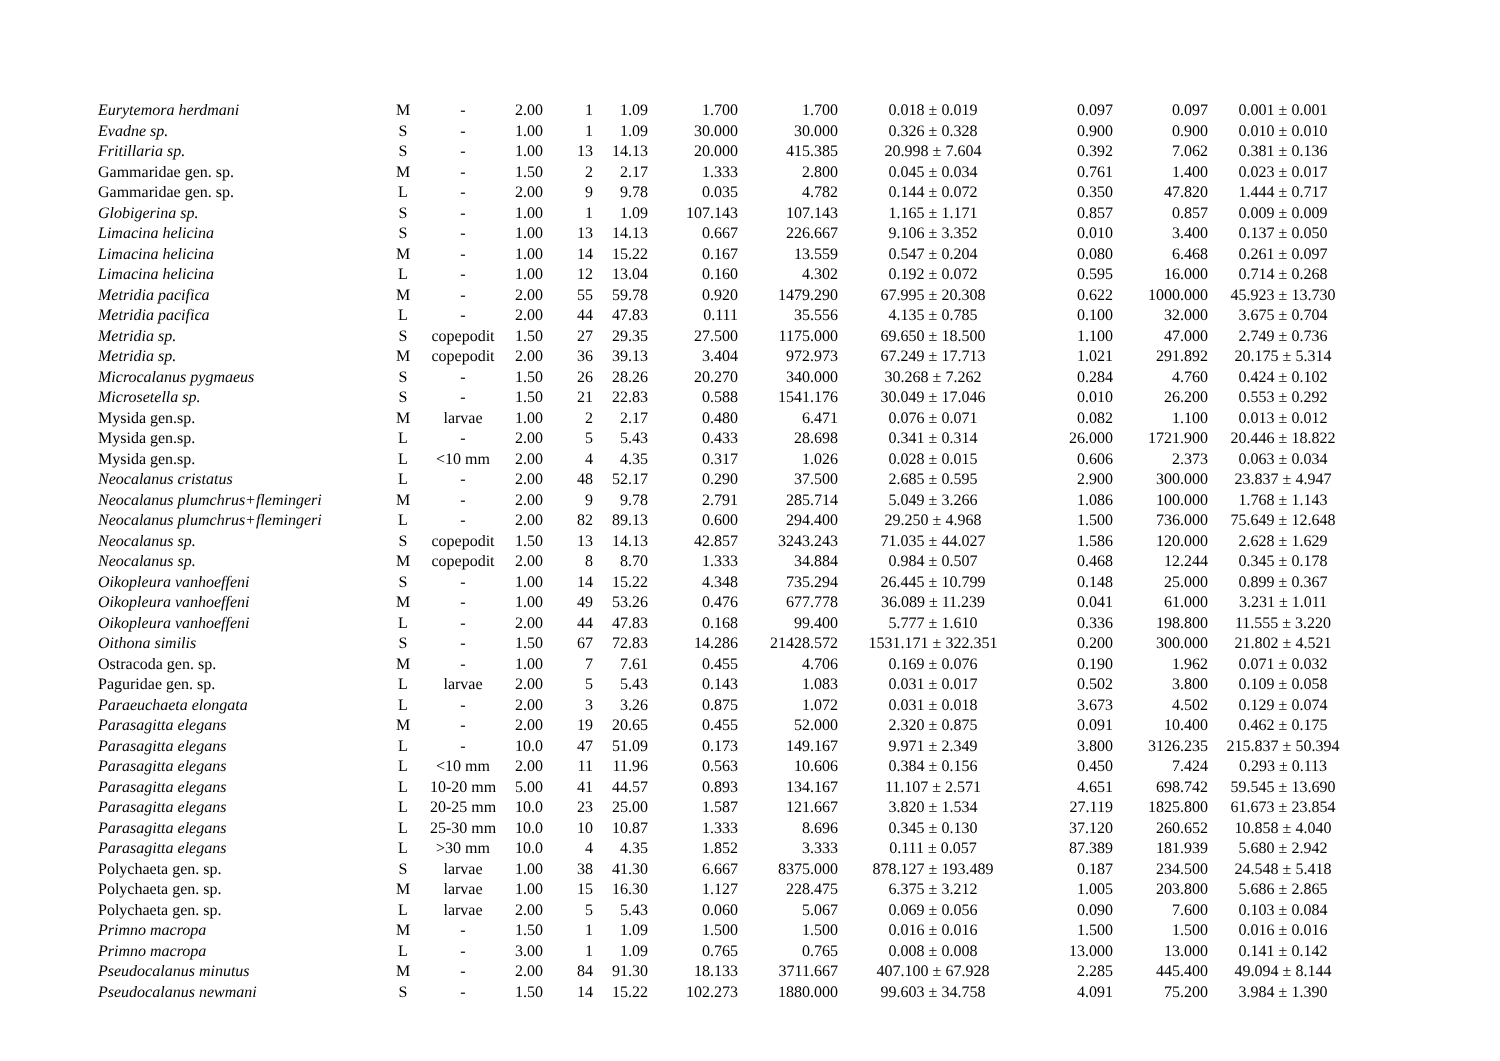| Eurytemora herdmani | M | - | 2.00 | 1 | 1.09 | 1.700 | 1.700 | 0.018 ± 0.019 | 0.097 | 0.097 | 0.001 ± 0.001 |
| Evadne sp. | S | - | 1.00 | 1 | 1.09 | 30.000 | 30.000 | 0.326 ± 0.328 | 0.900 | 0.900 | 0.010 ± 0.010 |
| Fritillaria sp. | S | - | 1.00 | 13 | 14.13 | 20.000 | 415.385 | 20.998 ± 7.604 | 0.392 | 7.062 | 0.381 ± 0.136 |
| Gammaridae gen. sp. | M | - | 1.50 | 2 | 2.17 | 1.333 | 2.800 | 0.045 ± 0.034 | 0.761 | 1.400 | 0.023 ± 0.017 |
| Gammaridae gen. sp. | L | - | 2.00 | 9 | 9.78 | 0.035 | 4.782 | 0.144 ± 0.072 | 0.350 | 47.820 | 1.444 ± 0.717 |
| Globigerina sp. | S | - | 1.00 | 1 | 1.09 | 107.143 | 107.143 | 1.165 ± 1.171 | 0.857 | 0.857 | 0.009 ± 0.009 |
| Limacina helicina | S | - | 1.00 | 13 | 14.13 | 0.667 | 226.667 | 9.106 ± 3.352 | 0.010 | 3.400 | 0.137 ± 0.050 |
| Limacina helicina | M | - | 1.00 | 14 | 15.22 | 0.167 | 13.559 | 0.547 ± 0.204 | 0.080 | 6.468 | 0.261 ± 0.097 |
| Limacina helicina | L | - | 1.00 | 12 | 13.04 | 0.160 | 4.302 | 0.192 ± 0.072 | 0.595 | 16.000 | 0.714 ± 0.268 |
| Metridia pacifica | M | - | 2.00 | 55 | 59.78 | 0.920 | 1479.290 | 67.995 ± 20.308 | 0.622 | 1000.000 | 45.923 ± 13.730 |
| Metridia pacifica | L | - | 2.00 | 44 | 47.83 | 0.111 | 35.556 | 4.135 ± 0.785 | 0.100 | 32.000 | 3.675 ± 0.704 |
| Metridia sp. | S | copepodit | 1.50 | 27 | 29.35 | 27.500 | 1175.000 | 69.650 ± 18.500 | 1.100 | 47.000 | 2.749 ± 0.736 |
| Metridia sp. | M | copepodit | 2.00 | 36 | 39.13 | 3.404 | 972.973 | 67.249 ± 17.713 | 1.021 | 291.892 | 20.175 ± 5.314 |
| Microcalanus pygmaeus | S | - | 1.50 | 26 | 28.26 | 20.270 | 340.000 | 30.268 ± 7.262 | 0.284 | 4.760 | 0.424 ± 0.102 |
| Microsetella sp. | S | - | 1.50 | 21 | 22.83 | 0.588 | 1541.176 | 30.049 ± 17.046 | 0.010 | 26.200 | 0.553 ± 0.292 |
| Mysida gen.sp. | M | larvae | 1.00 | 2 | 2.17 | 0.480 | 6.471 | 0.076 ± 0.071 | 0.082 | 1.100 | 0.013 ± 0.012 |
| Mysida gen.sp. | L | - | 2.00 | 5 | 5.43 | 0.433 | 28.698 | 0.341 ± 0.314 | 26.000 | 1721.900 | 20.446 ± 18.822 |
| Mysida gen.sp. | L | <10 mm | 2.00 | 4 | 4.35 | 0.317 | 1.026 | 0.028 ± 0.015 | 0.606 | 2.373 | 0.063 ± 0.034 |
| Neocalanus cristatus | L | - | 2.00 | 48 | 52.17 | 0.290 | 37.500 | 2.685 ± 0.595 | 2.900 | 300.000 | 23.837 ± 4.947 |
| Neocalanus plumchrus+flemingeri | M | - | 2.00 | 9 | 9.78 | 2.791 | 285.714 | 5.049 ± 3.266 | 1.086 | 100.000 | 1.768 ± 1.143 |
| Neocalanus plumchrus+flemingeri | L | - | 2.00 | 82 | 89.13 | 0.600 | 294.400 | 29.250 ± 4.968 | 1.500 | 736.000 | 75.649 ± 12.648 |
| Neocalanus sp. | S | copepodit | 1.50 | 13 | 14.13 | 42.857 | 3243.243 | 71.035 ± 44.027 | 1.586 | 120.000 | 2.628 ± 1.629 |
| Neocalanus sp. | M | copepodit | 2.00 | 8 | 8.70 | 1.333 | 34.884 | 0.984 ± 0.507 | 0.468 | 12.244 | 0.345 ± 0.178 |
| Oikopleura vanhoeffeni | S | - | 1.00 | 14 | 15.22 | 4.348 | 735.294 | 26.445 ± 10.799 | 0.148 | 25.000 | 0.899 ± 0.367 |
| Oikopleura vanhoeffeni | M | - | 1.00 | 49 | 53.26 | 0.476 | 677.778 | 36.089 ± 11.239 | 0.041 | 61.000 | 3.231 ± 1.011 |
| Oikopleura vanhoeffeni | L | - | 2.00 | 44 | 47.83 | 0.168 | 99.400 | 5.777 ± 1.610 | 0.336 | 198.800 | 11.555 ± 3.220 |
| Oithona similis | S | - | 1.50 | 67 | 72.83 | 14.286 | 21428.572 | 1531.171 ± 322.351 | 0.200 | 300.000 | 21.802 ± 4.521 |
| Ostracoda gen. sp. | M | - | 1.00 | 7 | 7.61 | 0.455 | 4.706 | 0.169 ± 0.076 | 0.190 | 1.962 | 0.071 ± 0.032 |
| Paguridae gen. sp. | L | larvae | 2.00 | 5 | 5.43 | 0.143 | 1.083 | 0.031 ± 0.017 | 0.502 | 3.800 | 0.109 ± 0.058 |
| Paraeuchaeta elongata | L | - | 2.00 | 3 | 3.26 | 0.875 | 1.072 | 0.031 ± 0.018 | 3.673 | 4.502 | 0.129 ± 0.074 |
| Parasagitta elegans | M | - | 2.00 | 19 | 20.65 | 0.455 | 52.000 | 2.320 ± 0.875 | 0.091 | 10.400 | 0.462 ± 0.175 |
| Parasagitta elegans | L | - | 10.0 | 47 | 51.09 | 0.173 | 149.167 | 9.971 ± 2.349 | 3.800 | 3126.235 | 215.837 ± 50.394 |
| Parasagitta elegans | L | <10 mm | 2.00 | 11 | 11.96 | 0.563 | 10.606 | 0.384 ± 0.156 | 0.450 | 7.424 | 0.293 ± 0.113 |
| Parasagitta elegans | L | 10-20 mm | 5.00 | 41 | 44.57 | 0.893 | 134.167 | 11.107 ± 2.571 | 4.651 | 698.742 | 59.545 ± 13.690 |
| Parasagitta elegans | L | 20-25 mm | 10.0 | 23 | 25.00 | 1.587 | 121.667 | 3.820 ± 1.534 | 27.119 | 1825.800 | 61.673 ± 23.854 |
| Parasagitta elegans | L | 25-30 mm | 10.0 | 10 | 10.87 | 1.333 | 8.696 | 0.345 ± 0.130 | 37.120 | 260.652 | 10.858 ± 4.040 |
| Parasagitta elegans | L | >30 mm | 10.0 | 4 | 4.35 | 1.852 | 3.333 | 0.111 ± 0.057 | 87.389 | 181.939 | 5.680 ± 2.942 |
| Polychaeta gen. sp. | S | larvae | 1.00 | 38 | 41.30 | 6.667 | 8375.000 | 878.127 ± 193.489 | 0.187 | 234.500 | 24.548 ± 5.418 |
| Polychaeta gen. sp. | M | larvae | 1.00 | 15 | 16.30 | 1.127 | 228.475 | 6.375 ± 3.212 | 1.005 | 203.800 | 5.686 ± 2.865 |
| Polychaeta gen. sp. | L | larvae | 2.00 | 5 | 5.43 | 0.060 | 5.067 | 0.069 ± 0.056 | 0.090 | 7.600 | 0.103 ± 0.084 |
| Primno macropa | M | - | 1.50 | 1 | 1.09 | 1.500 | 1.500 | 0.016 ± 0.016 | 1.500 | 1.500 | 0.016 ± 0.016 |
| Primno macropa | L | - | 3.00 | 1 | 1.09 | 0.765 | 0.765 | 0.008 ± 0.008 | 13.000 | 13.000 | 0.141 ± 0.142 |
| Pseudocalanus minutus | M | - | 2.00 | 84 | 91.30 | 18.133 | 3711.667 | 407.100 ± 67.928 | 2.285 | 445.400 | 49.094 ± 8.144 |
| Pseudocalanus newmani | S | - | 1.50 | 14 | 15.22 | 102.273 | 1880.000 | 99.603 ± 34.758 | 4.091 | 75.200 | 3.984 ± 1.390 |